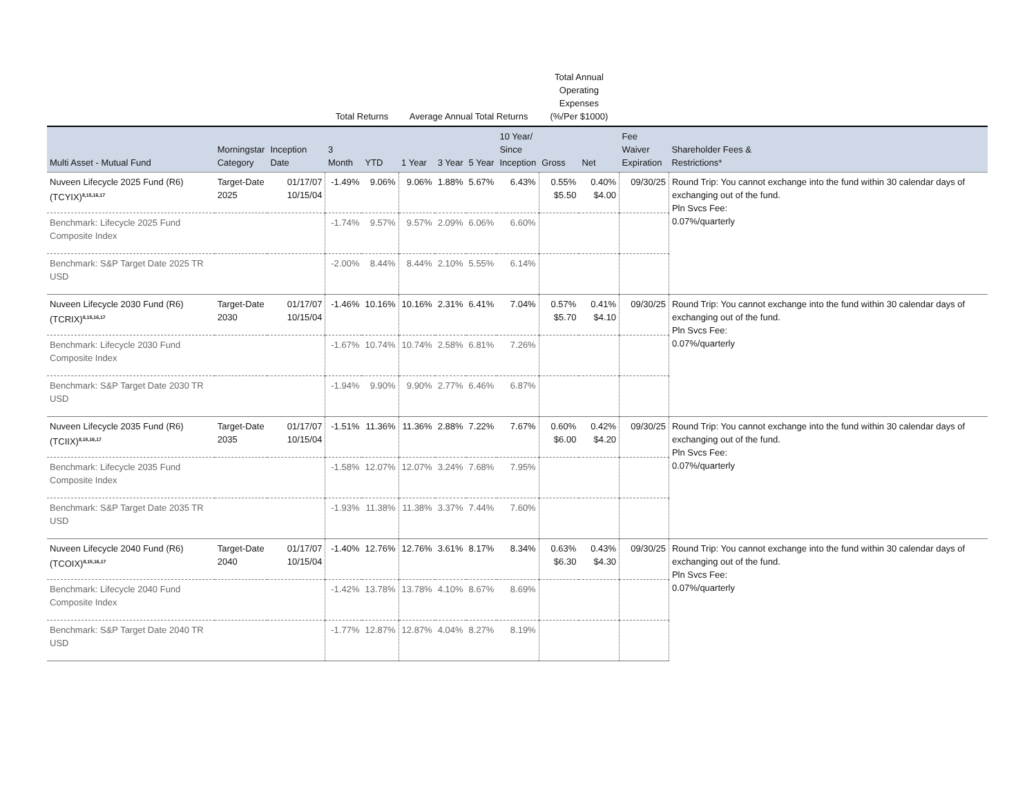| | | | Total Returns | | Average Annual Total Returns | | | | Total Annual Operating Expenses (%/Per $1000) | | | |
| --- | --- | --- | --- | --- | --- | --- | --- | --- | --- | --- | --- | --- |
| Multi Asset - Mutual Fund | Morningstar Category | Inception Date | 3 Month | YTD | 1 Year | 3 Year | 5 Year | 10 Year/ Since Inception | Gross | Net | Fee Waiver Expiration | Shareholder Fees & Restrictions* |
| Nuveen Lifecycle 2025 Fund (R6) (TCYIX)<sup>8,15,16,17</sup> | Target-Date 2025 | 01/17/07 10/15/04 | -1.49% | 9.06% | 9.06% | 1.88% | 5.67% | 6.43% | 0.55% $5.50 | 0.40% $4.00 | 09/30/25 | Round Trip: You cannot exchange into the fund within 30 calendar days of exchanging out of the fund. Pln Svcs Fee: 0.07%/quarterly |
| Benchmark: Lifecycle 2025 Fund Composite Index | | | -1.74% | 9.57% | 9.57% | 2.09% | 6.06% | 6.60% | | | | |
| Benchmark: S&P Target Date 2025 TR USD | | | -2.00% | 8.44% | 8.44% | 2.10% | 5.55% | 6.14% | | | | |
| Nuveen Lifecycle 2030 Fund (R6) (TCRIX)<sup>8,15,16,17</sup> | Target-Date 2030 | 01/17/07 10/15/04 | -1.46% | 10.16% | 10.16% | 2.31% | 6.41% | 7.04% | 0.57% $5.70 | 0.41% $4.10 | 09/30/25 | Round Trip: You cannot exchange into the fund within 30 calendar days of exchanging out of the fund. Pln Svcs Fee: 0.07%/quarterly |
| Benchmark: Lifecycle 2030 Fund Composite Index | | | -1.67% | 10.74% | 10.74% | 2.58% | 6.81% | 7.26% | | | | |
| Benchmark: S&P Target Date 2030 TR USD | | | -1.94% | 9.90% | 9.90% | 2.77% | 6.46% | 6.87% | | | | |
| Nuveen Lifecycle 2035 Fund (R6) (TCIIX)<sup>8,15,16,17</sup> | Target-Date 2035 | 01/17/07 10/15/04 | -1.51% | 11.36% | 11.36% | 2.88% | 7.22% | 7.67% | 0.60% $6.00 | 0.42% $4.20 | 09/30/25 | Round Trip: You cannot exchange into the fund within 30 calendar days of exchanging out of the fund. Pln Svcs Fee: 0.07%/quarterly |
| Benchmark: Lifecycle 2035 Fund Composite Index | | | -1.58% | 12.07% | 12.07% | 3.24% | 7.68% | 7.95% | | | | |
| Benchmark: S&P Target Date 2035 TR USD | | | -1.93% | 11.38% | 11.38% | 3.37% | 7.44% | 7.60% | | | | |
| Nuveen Lifecycle 2040 Fund (R6) (TCOIX)<sup>8,15,16,17</sup> | Target-Date 2040 | 01/17/07 10/15/04 | -1.40% | 12.76% | 12.76% | 3.61% | 8.17% | 8.34% | 0.63% $6.30 | 0.43% $4.30 | 09/30/25 | Round Trip: You cannot exchange into the fund within 30 calendar days of exchanging out of the fund. Pln Svcs Fee: 0.07%/quarterly |
| Benchmark: Lifecycle 2040 Fund Composite Index | | | -1.42% | 13.78% | 13.78% | 4.10% | 8.67% | 8.69% | | | | |
| Benchmark: S&P Target Date 2040 TR USD | | | -1.77% | 12.87% | 12.87% | 4.04% | 8.27% | 8.19% | | | | |